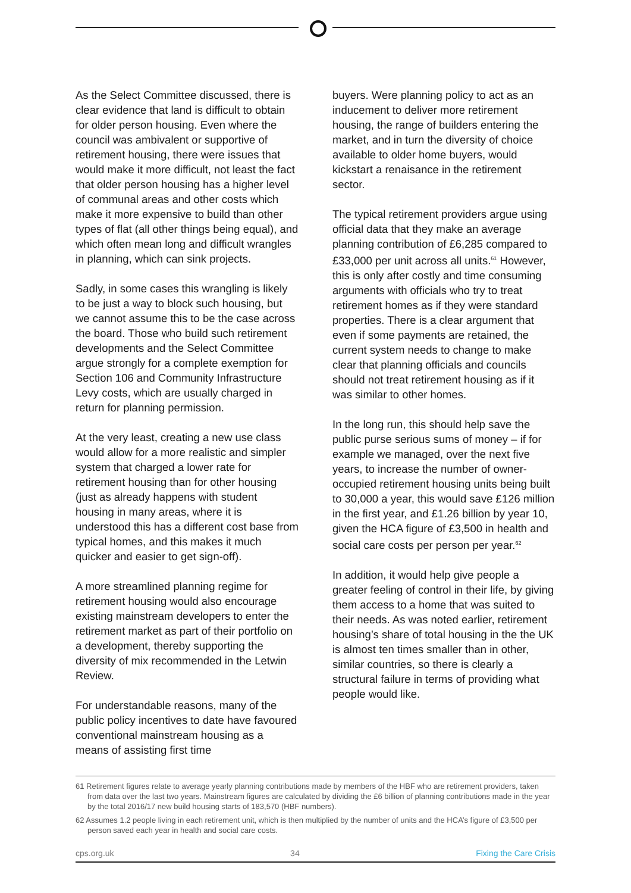As the Select Committee discussed, there is clear evidence that land is difficult to obtain for older person housing. Even where the council was ambivalent or supportive of retirement housing, there were issues that would make it more difficult, not least the fact that older person housing has a higher level of communal areas and other costs which make it more expensive to build than other types of flat (all other things being equal), and which often mean long and difficult wrangles in planning, which can sink projects.
Sadly, in some cases this wrangling is likely to be just a way to block such housing, but we cannot assume this to be the case across the board. Those who build such retirement developments and the Select Committee argue strongly for a complete exemption for Section 106 and Community Infrastructure Levy costs, which are usually charged in return for planning permission.
At the very least, creating a new use class would allow for a more realistic and simpler system that charged a lower rate for retirement housing than for other housing (just as already happens with student housing in many areas, where it is understood this has a different cost base from typical homes, and this makes it much quicker and easier to get sign-off).
A more streamlined planning regime for retirement housing would also encourage existing mainstream developers to enter the retirement market as part of their portfolio on a development, thereby supporting the diversity of mix recommended in the Letwin Review.
For understandable reasons, many of the public policy incentives to date have favoured conventional mainstream housing as a means of assisting first time
buyers. Were planning policy to act as an inducement to deliver more retirement housing, the range of builders entering the market, and in turn the diversity of choice available to older home buyers, would kickstart a renaisance in the retirement sector.
The typical retirement providers argue using official data that they make an average planning contribution of £6,285 compared to £33,000 per unit across all units.<sup>61</sup> However, this is only after costly and time consuming arguments with officials who try to treat retirement homes as if they were standard properties. There is a clear argument that even if some payments are retained, the current system needs to change to make clear that planning officials and councils should not treat retirement housing as if it was similar to other homes.
In the long run, this should help save the public purse serious sums of money – if for example we managed, over the next five years, to increase the number of owner-occupied retirement housing units being built to 30,000 a year, this would save £126 million in the first year, and £1.26 billion by year 10, given the HCA figure of £3,500 in health and social care costs per person per year.<sup>62</sup>
In addition, it would help give people a greater feeling of control in their life, by giving them access to a home that was suited to their needs. As was noted earlier, retirement housing’s share of total housing in the the UK is almost ten times smaller than in other, similar countries, so there is clearly a structural failure in terms of providing what people would like.
61 Retirement figures relate to average yearly planning contributions made by members of the HBF who are retirement providers, taken from data over the last two years. Mainstream figures are calculated by dividing the £6 billion of planning contributions made in the year by the total 2016/17 new build housing starts of 183,570 (HBF numbers).
62 Assumes 1.2 people living in each retirement unit, which is then multiplied by the number of units and the HCA’s figure of £3,500 per person saved each year in health and social care costs.
cps.org.uk 34 Fixing the Care Crisis